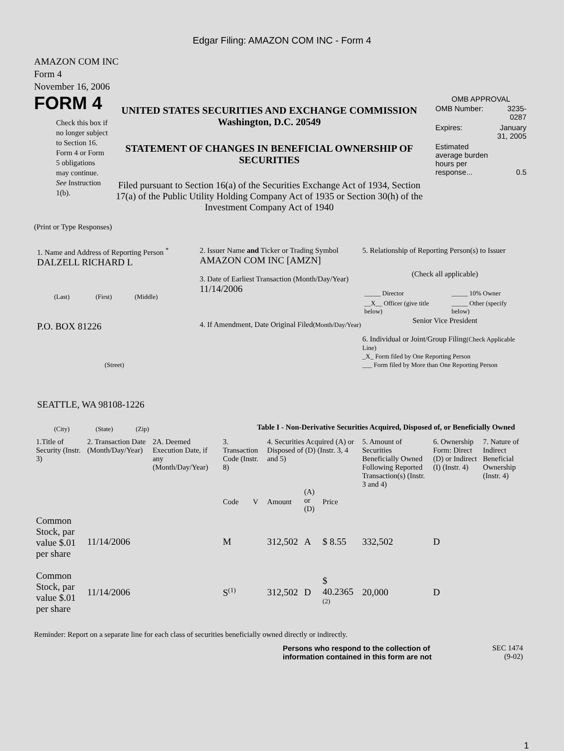Edgar Filing: AMAZON COM INC - Form 4
AMAZON COM INC
Form 4
November 16, 2006
FORM 4
Check this box if no longer subject to Section 16. Form 4 or Form 5 obligations may continue. See Instruction 1(b).
UNITED STATES SECURITIES AND EXCHANGE COMMISSION
Washington, D.C. 20549
STATEMENT OF CHANGES IN BENEFICIAL OWNERSHIP OF SECURITIES
Filed pursuant to Section 16(a) of the Securities Exchange Act of 1934, Section 17(a) of the Public Utility Holding Company Act of 1935 or Section 30(h) of the Investment Company Act of 1940
OMB APPROVAL
| OMB Number: | 3235-0287 |
| Expires: | January 31, 2005 |
| Estimated average burden hours per response... | 0.5 |
(Print or Type Responses)
1. Name and Address of Reporting Person <sup>*</sup>
DALZELL RICHARD L
(Last) (First) (Middle)
P.O. BOX 81226
(Street)
SEATTLE, WA 98108-1226
(City) (State) (Zip)
2. Issuer Name and Ticker or Trading Symbol
AMAZON COM INC [AMZN]
3. Date of Earliest Transaction (Month/Day/Year)
11/14/2006
4. If Amendment, Date Original Filed(Month/Day/Year)
5. Relationship of Reporting Person(s) to Issuer
(Check all applicable)
| _____ Director | _____ 10% Owner |
| __X__ Officer (give title below) | _____ Other (specify below) |
Senior Vice President
6. Individual or Joint/Group Filing(Check Applicable Line)
_X_ Form filed by One Reporting Person
___ Form filed by More than One Reporting Person
Table I - Non-Derivative Securities Acquired, Disposed of, or Beneficially Owned
| 1.Title of Security (Instr. 3) | 2. Transaction Date (Month/Day/Year) | 2A. Deemed Execution Date, if any (Month/Day/Year) | 3. Transaction Code (Instr. 8) | | 4. Securities Acquired (A) or Disposed of (D) (Instr. 3, 4 and 5) | | | 5. Amount of Securities Beneficially Owned Following Reported Transaction(s) (Instr. 3 and 4) | 6. Ownership Form: Direct (D) or Indirect (I) (Instr. 4) | 7. Nature of Indirect Beneficial Ownership (Instr. 4) |
| --- | --- | --- | --- | --- | --- | --- | --- | --- | --- | --- |
| | | | Code | V | Amount | (A) or (D) | Price | | | |
| Common Stock, par value $.01 per share | 11/14/2006 | | M | | 312,502 | A | $ 8.55 | 332,502 | D | |
| Common Stock, par value $.01 per share | 11/14/2006 | | S<sup>(1)</sup> | | 312,502 | D | $ 40.2365 <sup>(2)</sup> | 20,000 | D | |
Reminder: Report on a separate line for each class of securities beneficially owned directly or indirectly.
Persons who respond to the collection of information contained in this form are not
SEC 1474
(9-02)
1